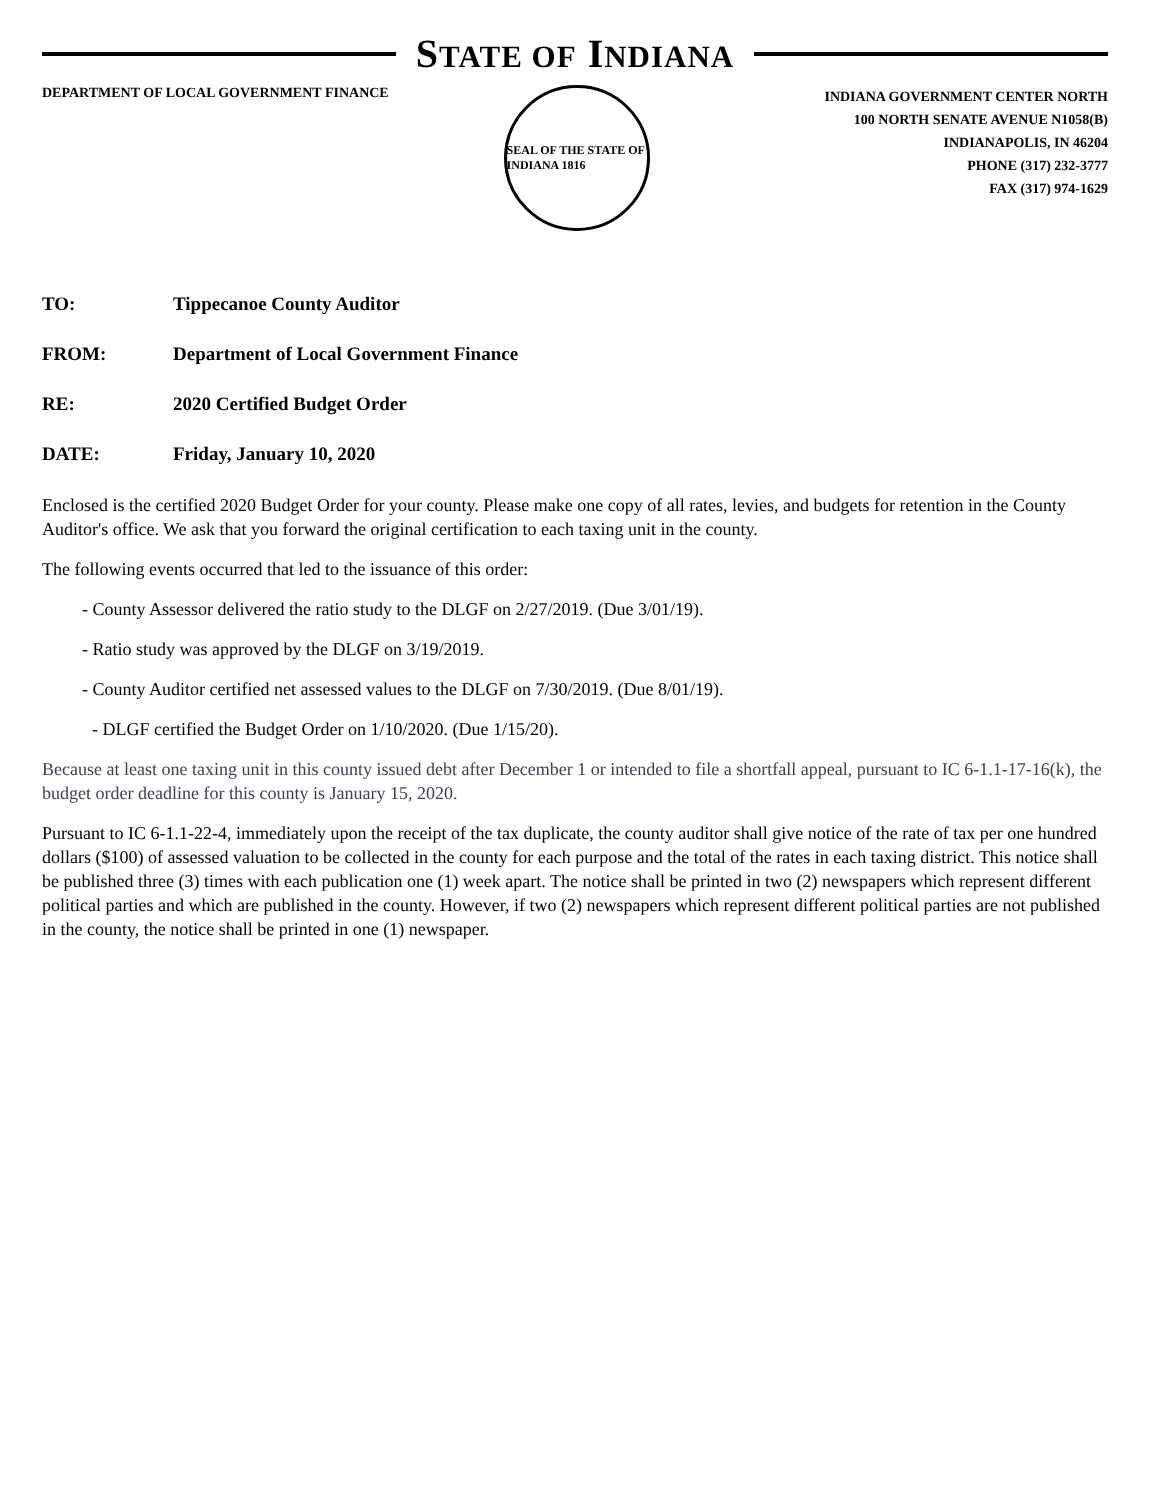STATE OF INDIANA
DEPARTMENT OF LOCAL GOVERNMENT FINANCE
SEAL OF THE STATE OF INDIANA 1816
INDIANA GOVERNMENT CENTER NORTH
100 NORTH SENATE AVENUE N1058(B)
INDIANAPOLIS, IN 46204
PHONE (317) 232-3777
FAX (317) 974-1629
TO: Tippecanoe County Auditor
FROM: Department of Local Government Finance
RE: 2020 Certified Budget Order
DATE: Friday, January 10, 2020
Enclosed is the certified 2020 Budget Order for your county. Please make one copy of all rates, levies, and budgets for retention in the County Auditor's office. We ask that you forward the original certification to each taxing unit in the county.
The following events occurred that led to the issuance of this order:
- County Assessor delivered the ratio study to the DLGF on 2/27/2019. (Due 3/01/19).
- Ratio study was approved by the DLGF on 3/19/2019.
- County Auditor certified net assessed values to the DLGF on 7/30/2019. (Due 8/01/19).
- DLGF certified the Budget Order on 1/10/2020. (Due 1/15/20).
Because at least one taxing unit in this county issued debt after December 1 or intended to file a shortfall appeal, pursuant to IC 6-1.1-17-16(k), the budget order deadline for this county is January 15, 2020.
Pursuant to IC 6-1.1-22-4, immediately upon the receipt of the tax duplicate, the county auditor shall give notice of the rate of tax per one hundred dollars ($100) of assessed valuation to be collected in the county for each purpose and the total of the rates in each taxing district. This notice shall be published three (3) times with each publication one (1) week apart. The notice shall be printed in two (2) newspapers which represent different political parties and which are published in the county. However, if two (2) newspapers which represent different political parties are not published in the county, the notice shall be printed in one (1) newspaper.